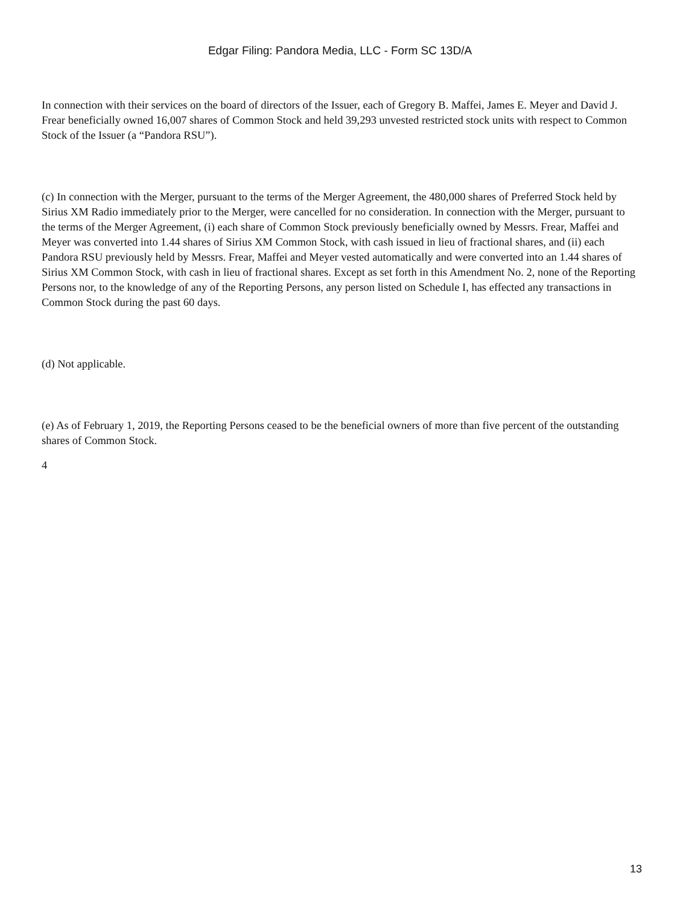Edgar Filing: Pandora Media, LLC - Form SC 13D/A
In connection with their services on the board of directors of the Issuer, each of Gregory B. Maffei, James E. Meyer and David J. Frear beneficially owned 16,007 shares of Common Stock and held 39,293 unvested restricted stock units with respect to Common Stock of the Issuer (a “Pandora RSU”).
(c) In connection with the Merger, pursuant to the terms of the Merger Agreement, the 480,000 shares of Preferred Stock held by Sirius XM Radio immediately prior to the Merger, were cancelled for no consideration. In connection with the Merger, pursuant to the terms of the Merger Agreement, (i) each share of Common Stock previously beneficially owned by Messrs. Frear, Maffei and Meyer was converted into 1.44 shares of Sirius XM Common Stock, with cash issued in lieu of fractional shares, and (ii) each Pandora RSU previously held by Messrs. Frear, Maffei and Meyer vested automatically and were converted into an 1.44 shares of Sirius XM Common Stock, with cash in lieu of fractional shares. Except as set forth in this Amendment No. 2, none of the Reporting Persons nor, to the knowledge of any of the Reporting Persons, any person listed on Schedule I, has effected any transactions in Common Stock during the past 60 days.
(d) Not applicable.
(e) As of February 1, 2019, the Reporting Persons ceased to be the beneficial owners of more than five percent of the outstanding shares of Common Stock.
4
13